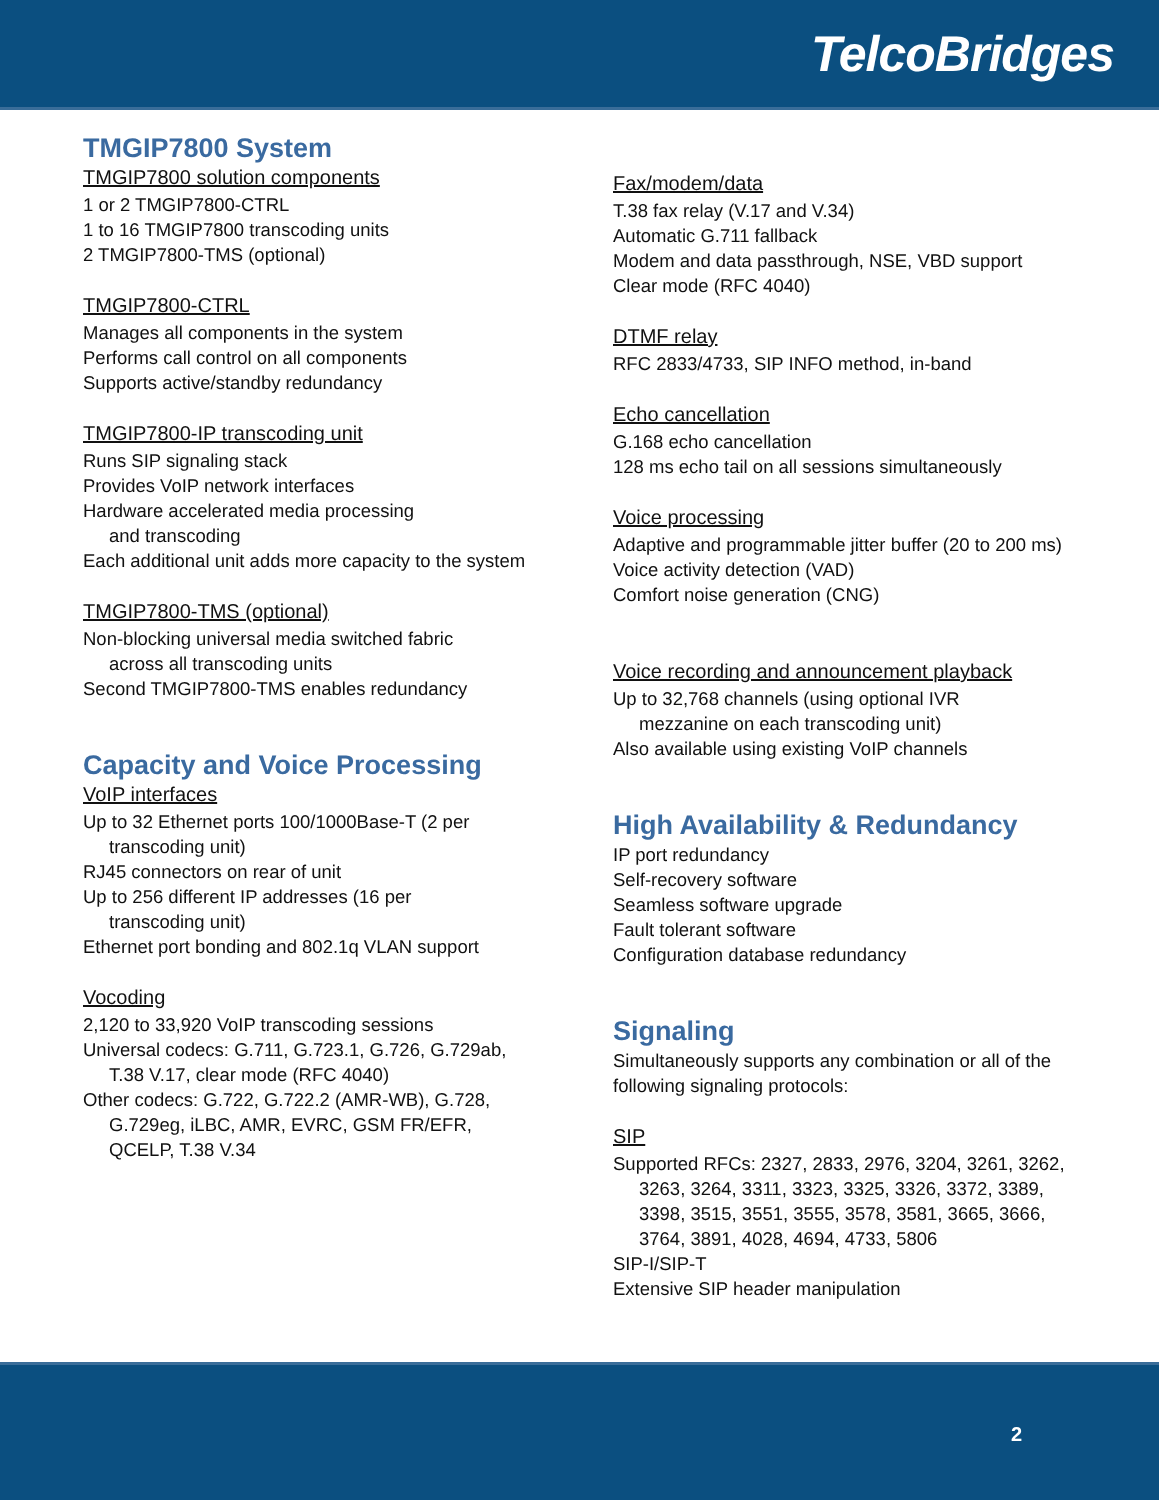TelcoBridges
TMGIP7800 System
TMGIP7800 solution components
1 or 2 TMGIP7800-CTRL
1 to 16 TMGIP7800 transcoding units
2 TMGIP7800-TMS (optional)
TMGIP7800-CTRL
Manages all components in the system
Performs call control on all components
Supports active/standby redundancy
TMGIP7800-IP transcoding unit
Runs SIP signaling stack
Provides VoIP network interfaces
Hardware accelerated media processing
and transcoding
Each additional unit adds more capacity to the system
TMGIP7800-TMS (optional)
Non-blocking universal media switched fabric
across all transcoding units
Second TMGIP7800-TMS enables redundancy
Capacity and Voice Processing
VoIP interfaces
Up to 32 Ethernet ports 100/1000Base-T (2 per
transcoding unit)
RJ45 connectors on rear of unit
Up to 256 different IP addresses (16 per
transcoding unit)
Ethernet port bonding and 802.1q VLAN support
Vocoding
2,120 to 33,920 VoIP transcoding sessions
Universal codecs: G.711, G.723.1, G.726, G.729ab,
T.38 V.17, clear mode (RFC 4040)
Other codecs: G.722, G.722.2 (AMR-WB), G.728,
G.729eg, iLBC, AMR, EVRC, GSM FR/EFR,
QCELP, T.38 V.34
Fax/modem/data
T.38 fax relay (V.17 and V.34)
Automatic G.711 fallback
Modem and data passthrough, NSE, VBD support
Clear mode (RFC 4040)
DTMF relay
RFC 2833/4733, SIP INFO method, in-band
Echo cancellation
G.168 echo cancellation
128 ms echo tail on all sessions simultaneously
Voice processing
Adaptive and programmable jitter buffer (20 to 200 ms)
Voice activity detection (VAD)
Comfort noise generation (CNG)
Voice recording and announcement playback
Up to 32,768 channels (using optional IVR
mezzanine on each transcoding unit)
Also available using existing VoIP channels
High Availability & Redundancy
IP port redundancy
Self-recovery software
Seamless software upgrade
Fault tolerant software
Configuration database redundancy
Signaling
Simultaneously supports any combination or all of the following signaling protocols:
SIP
Supported RFCs: 2327, 2833, 2976, 3204, 3261, 3262,
3263, 3264, 3311, 3323, 3325, 3326, 3372, 3389,
3398, 3515, 3551, 3555, 3578, 3581, 3665, 3666,
3764, 3891, 4028, 4694, 4733, 5806
SIP-I/SIP-T
Extensive SIP header manipulation
2